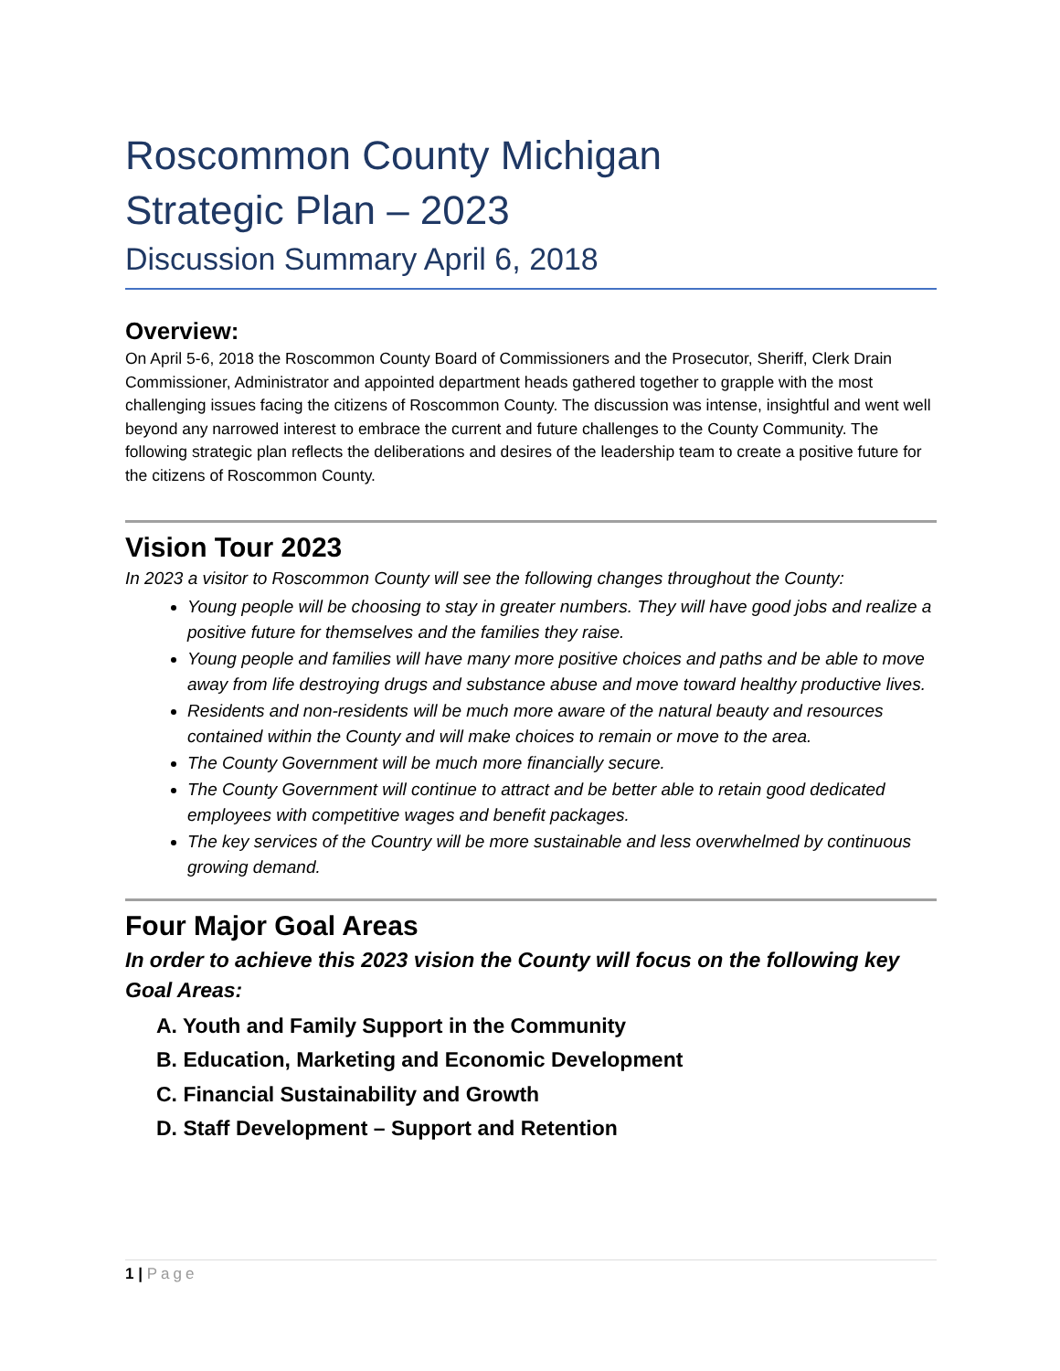Roscommon County Michigan
Strategic Plan – 2023
Discussion Summary April 6, 2018
Overview:
On April 5-6, 2018 the Roscommon County Board of Commissioners and the Prosecutor, Sheriff, Clerk Drain Commissioner, Administrator and appointed department heads gathered together to grapple with the most challenging issues facing the citizens of Roscommon County. The discussion was intense, insightful and went well beyond any narrowed interest to embrace the current and future challenges to the County Community. The following strategic plan reflects the deliberations and desires of the leadership team to create a positive future for the citizens of Roscommon County.
Vision Tour 2023
In 2023 a visitor to Roscommon County will see the following changes throughout the County:
Young people will be choosing to stay in greater numbers. They will have good jobs and realize a positive future for themselves and the families they raise.
Young people and families will have many more positive choices and paths and be able to move away from life destroying drugs and substance abuse and move toward healthy productive lives.
Residents and non-residents will be much more aware of the natural beauty and resources contained within the County and will make choices to remain or move to the area.
The County Government will be much more financially secure.
The County Government will continue to attract and be better able to retain good dedicated employees with competitive wages and benefit packages.
The key services of the Country will be more sustainable and less overwhelmed by continuous growing demand.
Four Major Goal Areas
In order to achieve this 2023 vision the County will focus on the following key Goal Areas:
A. Youth and Family Support in the Community
B. Education, Marketing and Economic Development
C. Financial Sustainability and Growth
D. Staff Development – Support and Retention
1 | Page